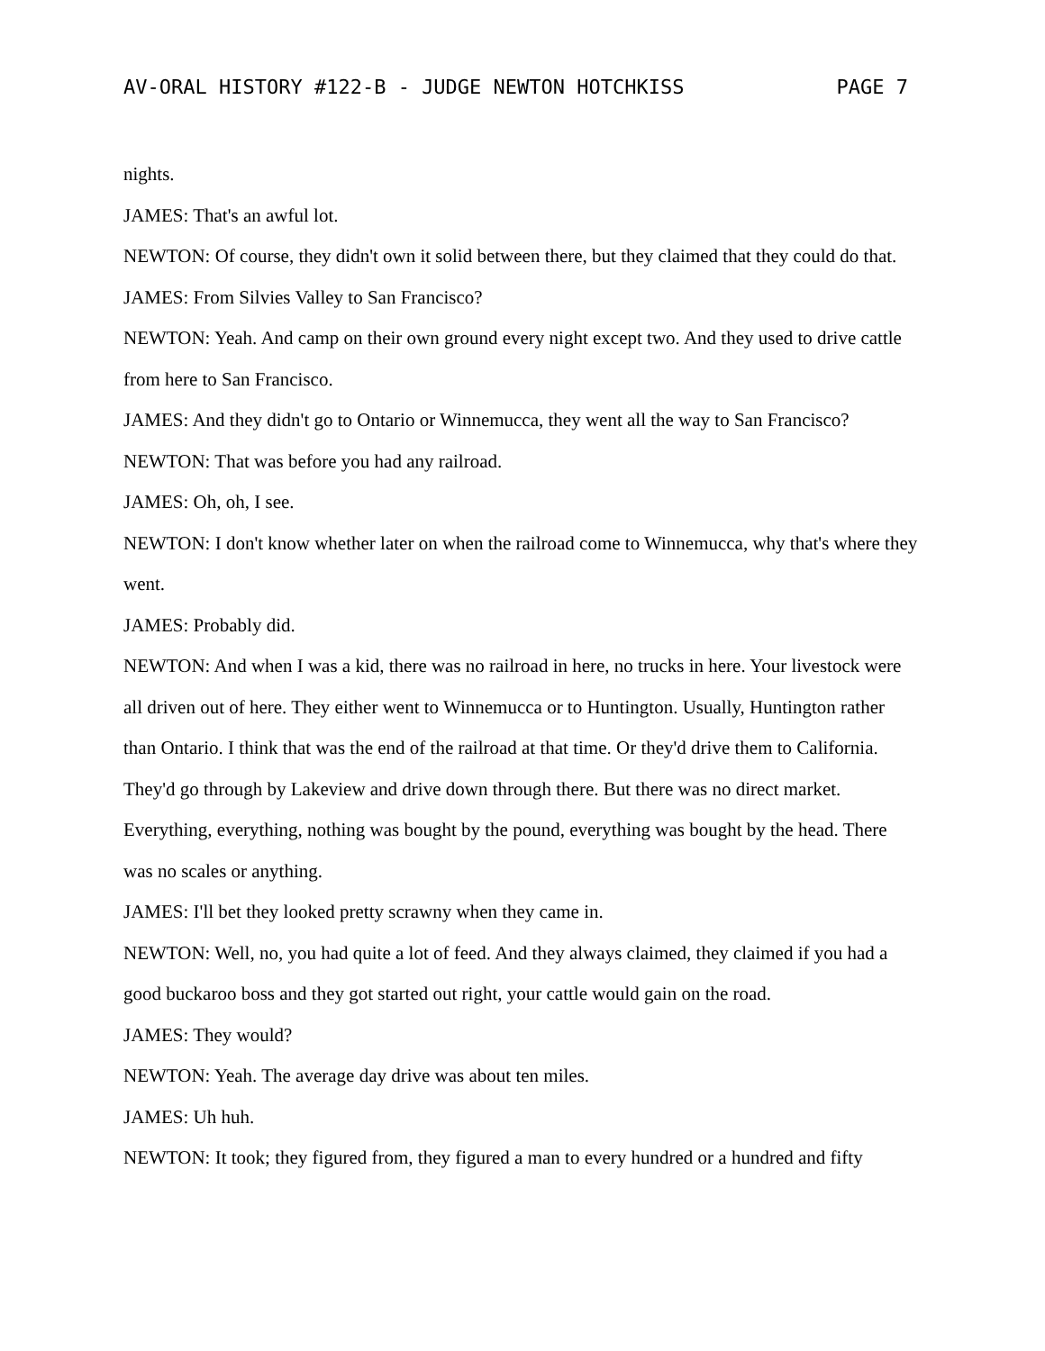AV-ORAL HISTORY #122-B - JUDGE NEWTON HOTCHKISS PAGE 7
nights.
JAMES: That's an awful lot.
NEWTON: Of course, they didn't own it solid between there, but they claimed that they could do that.
JAMES: From Silvies Valley to San Francisco?
NEWTON: Yeah. And camp on their own ground every night except two. And they used to drive cattle from here to San Francisco.
JAMES: And they didn't go to Ontario or Winnemucca, they went all the way to San Francisco?
NEWTON: That was before you had any railroad.
JAMES: Oh, oh, I see.
NEWTON: I don't know whether later on when the railroad come to Winnemucca, why that's where they went.
JAMES: Probably did.
NEWTON: And when I was a kid, there was no railroad in here, no trucks in here. Your livestock were all driven out of here. They either went to Winnemucca or to Huntington. Usually, Huntington rather than Ontario. I think that was the end of the railroad at that time. Or they'd drive them to California. They'd go through by Lakeview and drive down through there. But there was no direct market. Everything, everything, nothing was bought by the pound, everything was bought by the head. There was no scales or anything.
JAMES: I'll bet they looked pretty scrawny when they came in.
NEWTON: Well, no, you had quite a lot of feed. And they always claimed, they claimed if you had a good buckaroo boss and they got started out right, your cattle would gain on the road.
JAMES: They would?
NEWTON: Yeah. The average day drive was about ten miles.
JAMES: Uh huh.
NEWTON: It took; they figured from, they figured a man to every hundred or a hundred and fifty